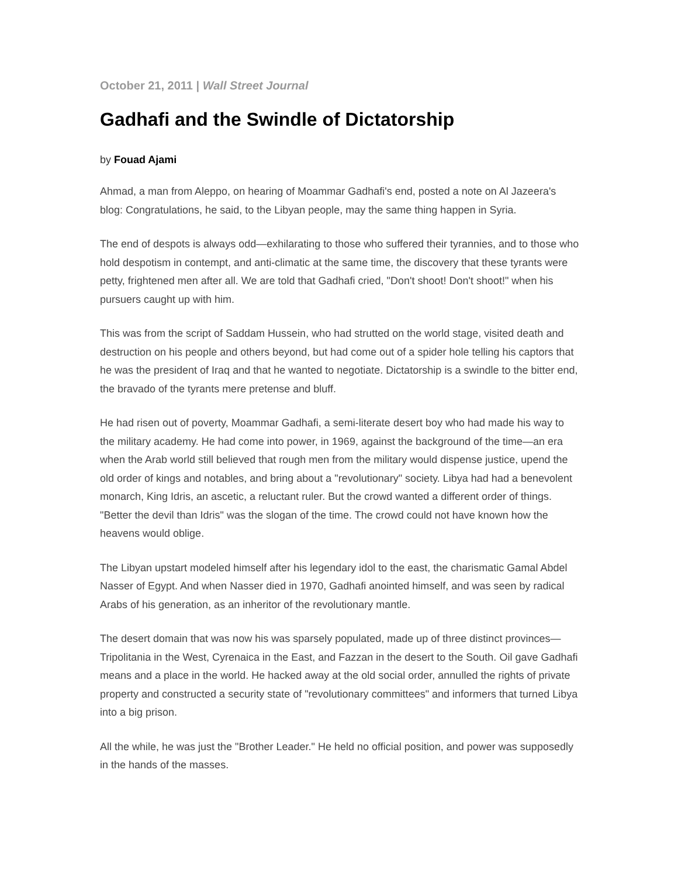October 21, 2011 | Wall Street Journal
Gadhafi and the Swindle of Dictatorship
by Fouad Ajami
Ahmad, a man from Aleppo, on hearing of Moammar Gadhafi's end, posted a note on Al Jazeera's blog: Congratulations, he said, to the Libyan people, may the same thing happen in Syria.
The end of despots is always odd—exhilarating to those who suffered their tyrannies, and to those who hold despotism in contempt, and anti-climatic at the same time, the discovery that these tyrants were petty, frightened men after all. We are told that Gadhafi cried, "Don't shoot! Don't shoot!" when his pursuers caught up with him.
This was from the script of Saddam Hussein, who had strutted on the world stage, visited death and destruction on his people and others beyond, but had come out of a spider hole telling his captors that he was the president of Iraq and that he wanted to negotiate. Dictatorship is a swindle to the bitter end, the bravado of the tyrants mere pretense and bluff.
He had risen out of poverty, Moammar Gadhafi, a semi-literate desert boy who had made his way to the military academy. He had come into power, in 1969, against the background of the time—an era when the Arab world still believed that rough men from the military would dispense justice, upend the old order of kings and notables, and bring about a "revolutionary" society. Libya had had a benevolent monarch, King Idris, an ascetic, a reluctant ruler. But the crowd wanted a different order of things. "Better the devil than Idris" was the slogan of the time. The crowd could not have known how the heavens would oblige.
The Libyan upstart modeled himself after his legendary idol to the east, the charismatic Gamal Abdel Nasser of Egypt. And when Nasser died in 1970, Gadhafi anointed himself, and was seen by radical Arabs of his generation, as an inheritor of the revolutionary mantle.
The desert domain that was now his was sparsely populated, made up of three distinct provinces—Tripolitania in the West, Cyrenaica in the East, and Fazzan in the desert to the South. Oil gave Gadhafi means and a place in the world. He hacked away at the old social order, annulled the rights of private property and constructed a security state of "revolutionary committees" and informers that turned Libya into a big prison.
All the while, he was just the "Brother Leader." He held no official position, and power was supposedly in the hands of the masses.